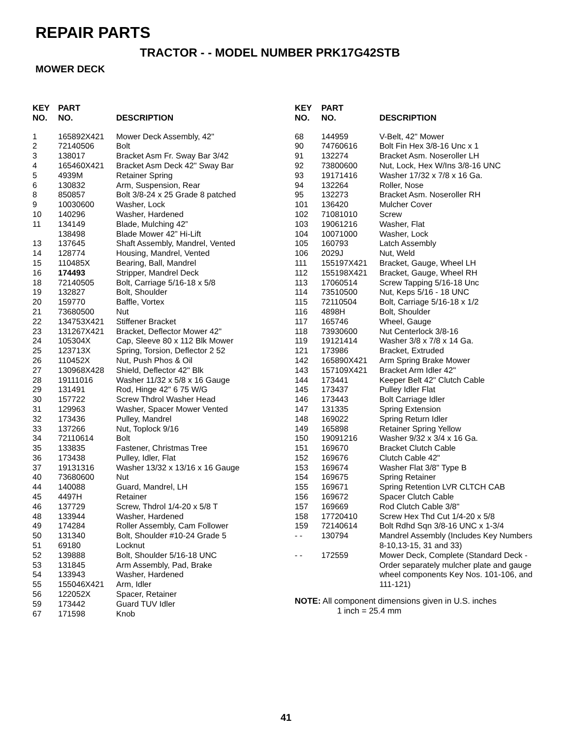REPAIR PARTS
TRACTOR - - MODEL NUMBER PRK17G42STB
MOWER DECK
| KEY NO. | PART NO. | DESCRIPTION |
| --- | --- | --- |
| 1 | 165892X421 | Mower Deck Assembly, 42" |
| 2 | 72140506 | Bolt |
| 3 | 138017 | Bracket Asm Fr. Sway Bar 3/42 |
| 4 | 165460X421 | Bracket Asm Deck 42" Sway Bar |
| 5 | 4939M | Retainer Spring |
| 6 | 130832 | Arm, Suspension, Rear |
| 8 | 850857 | Bolt 3/8-24 x 25 Grade 8 patched |
| 9 | 10030600 | Washer, Lock |
| 10 | 140296 | Washer, Hardened |
| 11 | 134149 | Blade, Mulching 42” |
| | 138498 | Blade Mower 42” Hi-Lift |
| 13 | 137645 | Shaft Assembly, Mandrel, Vented |
| 14 | 128774 | Housing, Mandrel, Vented |
| 15 | 110485X | Bearing, Ball, Mandrel |
| 16 | 174493 | Stripper, Mandrel Deck |
| 18 | 72140505 | Bolt, Carriage 5/16-18 x 5/8 |
| 19 | 132827 | Bolt, Shoulder |
| 20 | 159770 | Baffle, Vortex |
| 21 | 73680500 | Nut |
| 22 | 134753X421 | Stiffener Bracket |
| 23 | 131267X421 | Bracket, Deflector Mower 42" |
| 24 | 105304X | Cap, Sleeve 80 x 112 Blk Mower |
| 25 | 123713X | Spring, Torsion, Deflector 2 52 |
| 26 | 110452X | Nut, Push Phos & Oil |
| 27 | 130968X428 | Shield, Deflector 42" Blk |
| 28 | 19111016 | Washer 11/32 x 5/8 x 16 Gauge |
| 29 | 131491 | Rod, Hinge 42" 6 75 W/G |
| 30 | 157722 | Screw Thdrol Washer Head |
| 31 | 129963 | Washer, Spacer Mower Vented |
| 32 | 173436 | Pulley, Mandrel |
| 33 | 137266 | Nut, Toplock 9/16 |
| 34 | 72110614 | Bolt |
| 35 | 133835 | Fastener, Christmas Tree |
| 36 | 173438 | Pulley, Idler, Flat |
| 37 | 19131316 | Washer 13/32 x 13/16 x 16 Gauge |
| 40 | 73680600 | Nut |
| 44 | 140088 | Guard, Mandrel, LH |
| 45 | 4497H | Retainer |
| 46 | 137729 | Screw, Thdrol 1/4-20 x 5/8 T |
| 48 | 133944 | Washer, Hardened |
| 49 | 174284 | Roller Assembly, Cam Follower |
| 50 | 131340 | Bolt, Shoulder #10-24 Grade 5 |
| 51 | 69180 | Locknut |
| 52 | 139888 | Bolt, Shoulder 5/16-18 UNC |
| 53 | 131845 | Arm Assembly, Pad, Brake |
| 54 | 133943 | Washer, Hardened |
| 55 | 155046X421 | Arm, Idler |
| 56 | 122052X | Spacer, Retainer |
| 59 | 173442 | Guard TUV Idler |
| 67 | 171598 | Knob |
| KEY NO. | PART NO. | DESCRIPTION |
| --- | --- | --- |
| 68 | 144959 | V-Belt, 42" Mower |
| 90 | 74760616 | Bolt Fin Hex 3/8-16 Unc x 1 |
| 91 | 132274 | Bracket Asm. Noseroller LH |
| 92 | 73800600 | Nut, Lock, Hex W/Ins 3/8-16 UNC |
| 93 | 19171416 | Washer 17/32 x 7/8 x 16 Ga. |
| 94 | 132264 | Roller, Nose |
| 95 | 132273 | Bracket Asm. Noseroller RH |
| 101 | 136420 | Mulcher Cover |
| 102 | 71081010 | Screw |
| 103 | 19061216 | Washer, Flat |
| 104 | 10071000 | Washer, Lock |
| 105 | 160793 | Latch Assembly |
| 106 | 2029J | Nut, Weld |
| 111 | 155197X421 | Bracket, Gauge, Wheel LH |
| 112 | 155198X421 | Bracket, Gauge, Wheel RH |
| 113 | 17060514 | Screw Tapping 5/16-18 Unc |
| 114 | 73510500 | Nut, Keps 5/16 - 18 UNC |
| 115 | 72110504 | Bolt, Carriage 5/16-18 x 1/2 |
| 116 | 4898H | Bolt, Shoulder |
| 117 | 165746 | Wheel, Gauge |
| 118 | 73930600 | Nut Centerlock 3/8-16 |
| 119 | 19121414 | Washer 3/8 x 7/8 x 14 Ga. |
| 121 | 173986 | Bracket, Extruded |
| 142 | 165890X421 | Arm Spring Brake Mower |
| 143 | 157109X421 | Bracket Arm Idler 42" |
| 144 | 173441 | Keeper Belt 42" Clutch Cable |
| 145 | 173437 | Pulley Idler Flat |
| 146 | 173443 | Bolt Carriage Idler |
| 147 | 131335 | Spring Extension |
| 148 | 169022 | Spring Return Idler |
| 149 | 165898 | Retainer Spring Yellow |
| 150 | 19091216 | Washer 9/32 x 3/4 x 16 Ga. |
| 151 | 169670 | Bracket Clutch Cable |
| 152 | 169676 | Clutch Cable 42" |
| 153 | 169674 | Washer Flat 3/8" Type B |
| 154 | 169675 | Spring Retainer |
| 155 | 169671 | Spring Retention LVR CLTCH CAB |
| 156 | 169672 | Spacer Clutch Cable |
| 157 | 169669 | Rod Clutch Cable 3/8" |
| 158 | 17720410 | Screw Hex Thd Cut 1/4-20 x 5/8 |
| 159 | 72140614 | Bolt Rdhd Sqn 3/8-16 UNC x 1-3/4 |
| - - | 130794 | Mandrel Assembly (Includes Key Numbers 8-10,13-15, 31 and 33) |
| - - | 172559 | Mower Deck, Complete (Standard Deck - Order separately mulcher plate and gauge wheel components Key Nos. 101-106, and 111-121) |
NOTE: All component dimensions given in U.S. inches
1 inch = 25.4 mm
41